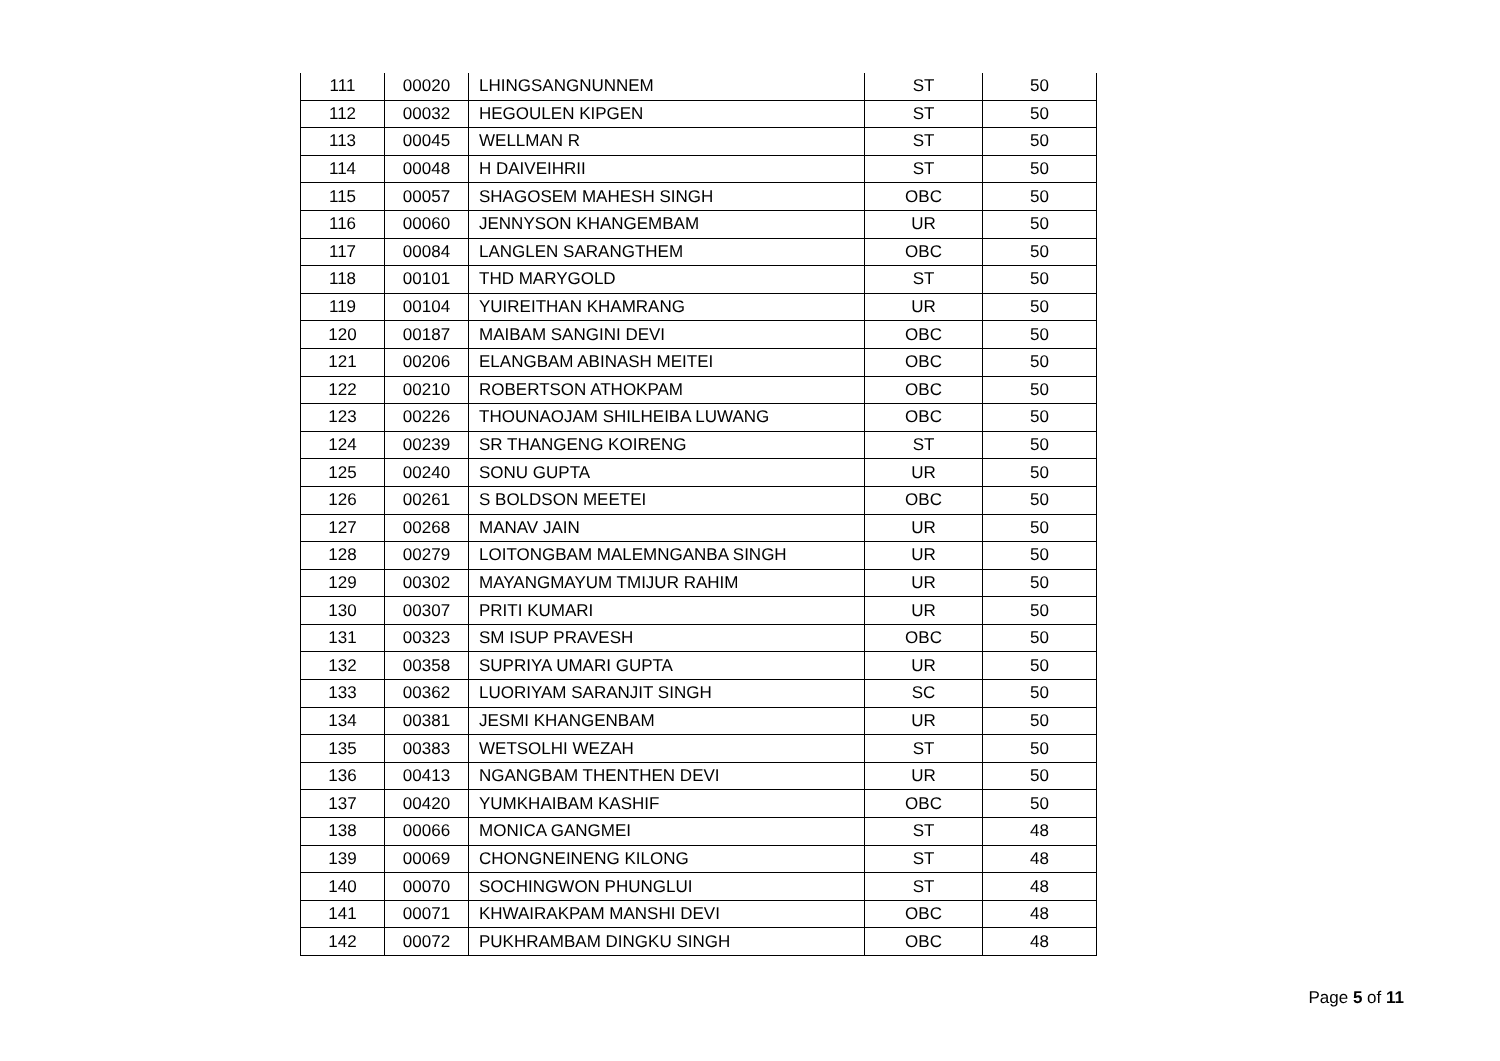| 111 | 00020 | LHINGSANGNUNNEM | ST | 50 |
| 112 | 00032 | HEGOULEN KIPGEN | ST | 50 |
| 113 | 00045 | WELLMAN R | ST | 50 |
| 114 | 00048 | H DAIVEIHRII | ST | 50 |
| 115 | 00057 | SHAGOSEM MAHESH SINGH | OBC | 50 |
| 116 | 00060 | JENNYSON KHANGEMBAM | UR | 50 |
| 117 | 00084 | LANGLEN SARANGTHEM | OBC | 50 |
| 118 | 00101 | THD MARYGOLD | ST | 50 |
| 119 | 00104 | YUIREITHAN KHAMRANG | UR | 50 |
| 120 | 00187 | MAIBAM SANGINI DEVI | OBC | 50 |
| 121 | 00206 | ELANGBAM ABINASH MEITEI | OBC | 50 |
| 122 | 00210 | ROBERTSON ATHOKPAM | OBC | 50 |
| 123 | 00226 | THOUNAOJAM SHILHEIBA LUWANG | OBC | 50 |
| 124 | 00239 | SR THANGENG KOIRENG | ST | 50 |
| 125 | 00240 | SONU GUPTA | UR | 50 |
| 126 | 00261 | S BOLDSON MEETEI | OBC | 50 |
| 127 | 00268 | MANAV JAIN | UR | 50 |
| 128 | 00279 | LOITONGBAM MALEMNGANBA SINGH | UR | 50 |
| 129 | 00302 | MAYANGMAYUM TMIJUR RAHIM | UR | 50 |
| 130 | 00307 | PRITI KUMARI | UR | 50 |
| 131 | 00323 | SM ISUP PRAVESH | OBC | 50 |
| 132 | 00358 | SUPRIYA UMARI GUPTA | UR | 50 |
| 133 | 00362 | LUORIYAM SARANJIT SINGH | SC | 50 |
| 134 | 00381 | JESMI KHANGENBAM | UR | 50 |
| 135 | 00383 | WETSOLHI WEZAH | ST | 50 |
| 136 | 00413 | NGANGBAM THENTHEN DEVI | UR | 50 |
| 137 | 00420 | YUMKHAIBAM KASHIF | OBC | 50 |
| 138 | 00066 | MONICA GANGMEI | ST | 48 |
| 139 | 00069 | CHONGNEINENG KILONG | ST | 48 |
| 140 | 00070 | SOCHINGWON PHUNGLUI | ST | 48 |
| 141 | 00071 | KHWAIRAKPAM MANSHI DEVI | OBC | 48 |
| 142 | 00072 | PUKHRAMBAM DINGKU SINGH | OBC | 48 |
Page 5 of 11